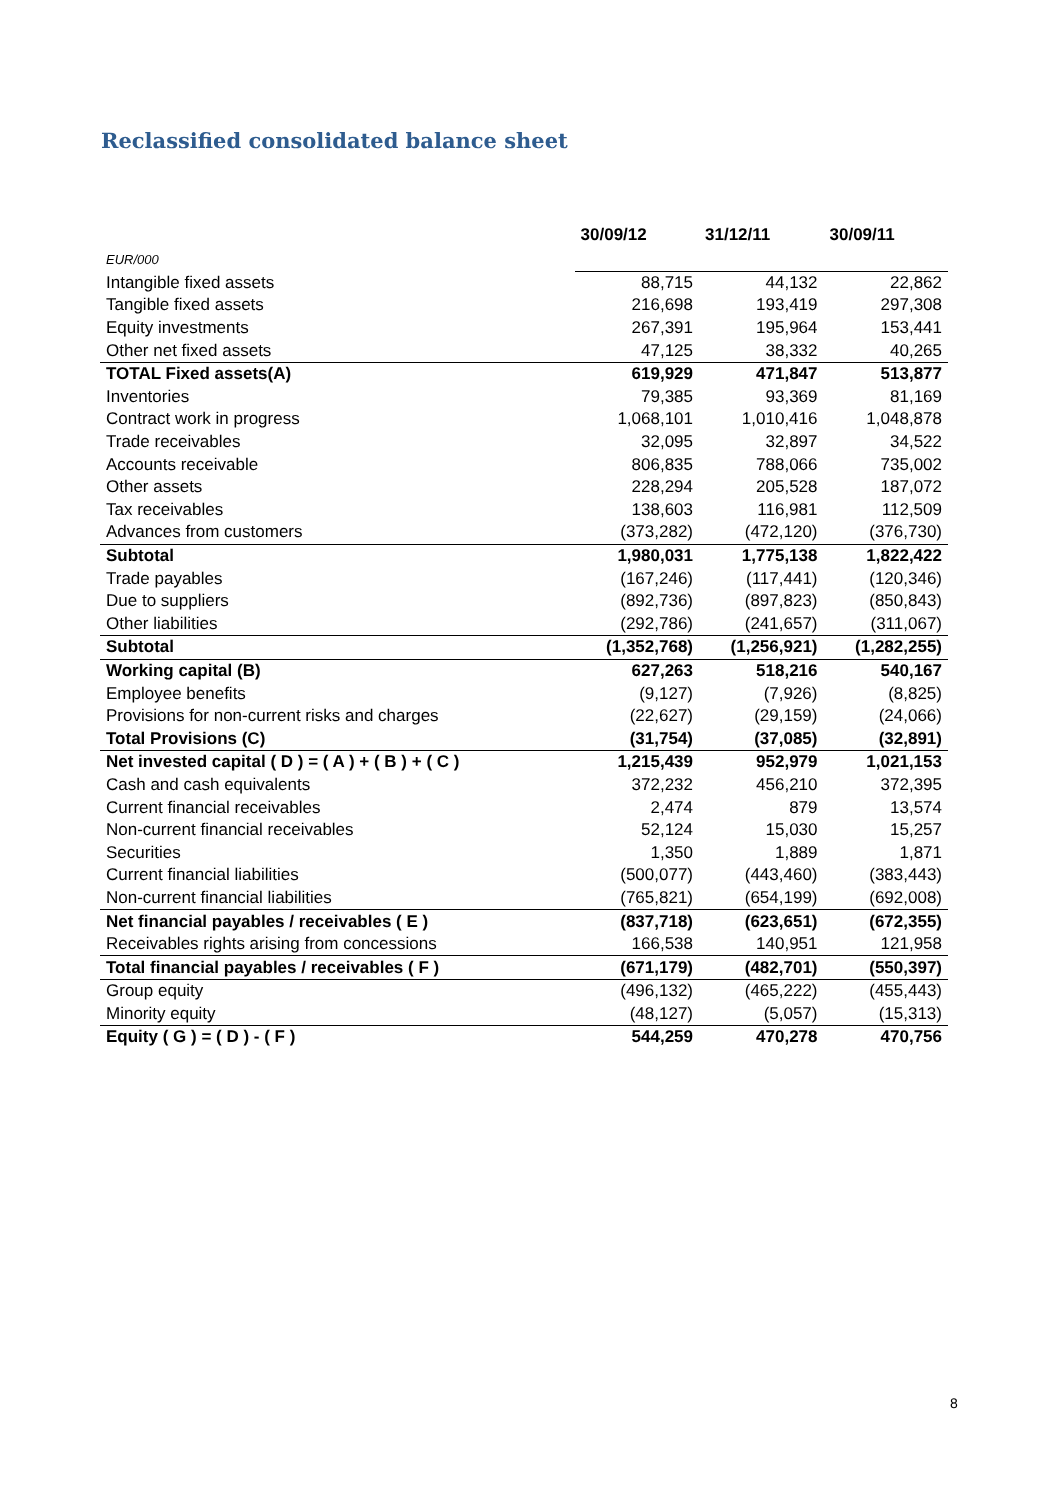Reclassified consolidated balance sheet
| | 30/09/12 | 31/12/11 | 30/09/11 |
| --- | --- | --- | --- |
| EUR/000 | | | |
| Intangible fixed assets | 88,715 | 44,132 | 22,862 |
| Tangible fixed assets | 216,698 | 193,419 | 297,308 |
| Equity investments | 267,391 | 195,964 | 153,441 |
| Other net fixed assets | 47,125 | 38,332 | 40,265 |
| TOTAL Fixed assets(A) | 619,929 | 471,847 | 513,877 |
| Inventories | 79,385 | 93,369 | 81,169 |
| Contract work in progress | 1,068,101 | 1,010,416 | 1,048,878 |
| Trade receivables | 32,095 | 32,897 | 34,522 |
| Accounts receivable | 806,835 | 788,066 | 735,002 |
| Other assets | 228,294 | 205,528 | 187,072 |
| Tax receivables | 138,603 | 116,981 | 112,509 |
| Advances from customers | (373,282) | (472,120) | (376,730) |
| Subtotal | 1,980,031 | 1,775,138 | 1,822,422 |
| Trade payables | (167,246) | (117,441) | (120,346) |
| Due to suppliers | (892,736) | (897,823) | (850,843) |
| Other liabilities | (292,786) | (241,657) | (311,067) |
| Subtotal | (1,352,768) | (1,256,921) | (1,282,255) |
| Working capital (B) | 627,263 | 518,216 | 540,167 |
| Employee benefits | (9,127) | (7,926) | (8,825) |
| Provisions for non-current risks and charges | (22,627) | (29,159) | (24,066) |
| Total Provisions (C) | (31,754) | (37,085) | (32,891) |
| Net invested capital ( D ) = ( A ) + ( B ) + ( C ) | 1,215,439 | 952,979 | 1,021,153 |
| Cash and cash equivalents | 372,232 | 456,210 | 372,395 |
| Current financial receivables | 2,474 | 879 | 13,574 |
| Non-current financial receivables | 52,124 | 15,030 | 15,257 |
| Securities | 1,350 | 1,889 | 1,871 |
| Current financial liabilities | (500,077) | (443,460) | (383,443) |
| Non-current financial liabilities | (765,821) | (654,199) | (692,008) |
| Net financial payables / receivables ( E ) | (837,718) | (623,651) | (672,355) |
| Receivables rights arising from concessions | 166,538 | 140,951 | 121,958 |
| Total financial payables / receivables ( F ) | (671,179) | (482,701) | (550,397) |
| Group equity | (496,132) | (465,222) | (455,443) |
| Minority equity | (48,127) | (5,057) | (15,313) |
| Equity ( G ) = ( D ) - ( F ) | 544,259 | 470,278 | 470,756 |
8